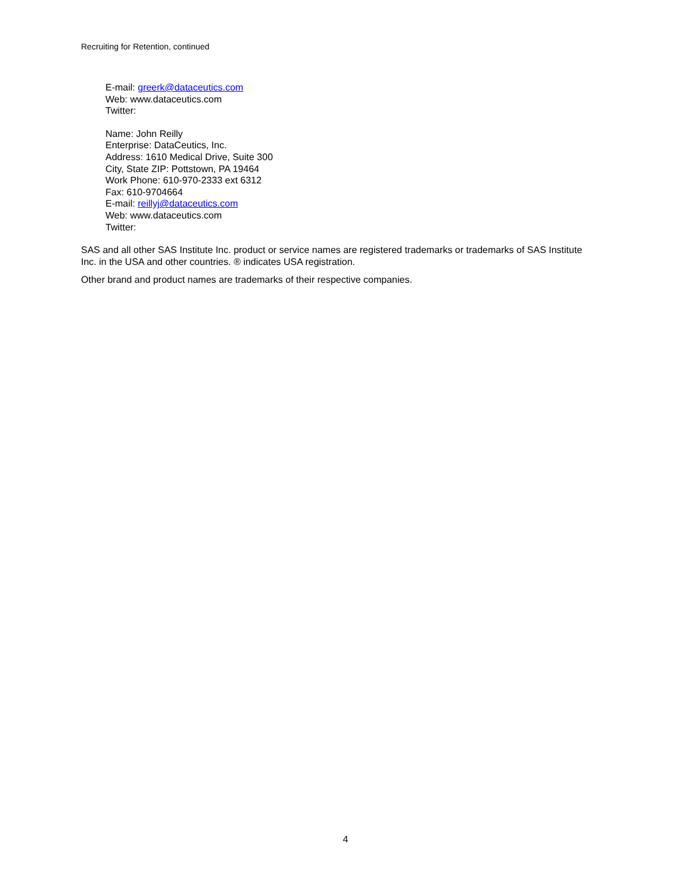Recruiting for Retention, continued
E-mail: greerk@dataceutics.com
Web: www.dataceutics.com
Twitter:
Name: John Reilly
Enterprise: DataCeutics, Inc.
Address: 1610 Medical Drive, Suite 300
City, State ZIP: Pottstown, PA 19464
Work Phone: 610-970-2333 ext 6312
Fax: 610-9704664
E-mail: reillyj@dataceutics.com
Web: www.dataceutics.com
Twitter:
SAS and all other SAS Institute Inc. product or service names are registered trademarks or trademarks of SAS Institute Inc. in the USA and other countries. ® indicates USA registration.
Other brand and product names are trademarks of their respective companies.
4